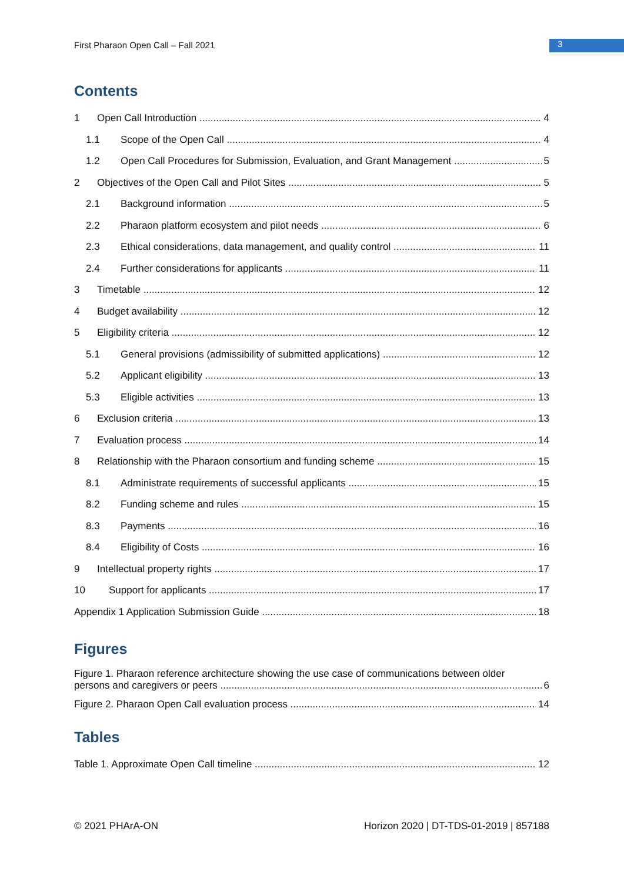First Pharaon Open Call – Fall 2021
3
Contents
1 Open Call Introduction 4
1.1 Scope of the Open Call 4
1.2 Open Call Procedures for Submission, Evaluation, and Grant Management 5
2 Objectives of the Open Call and Pilot Sites 5
2.1 Background information 5
2.2 Pharaon platform ecosystem and pilot needs 6
2.3 Ethical considerations, data management, and quality control 11
2.4 Further considerations for applicants 11
3 Timetable 12
4 Budget availability 12
5 Eligibility criteria 12
5.1 General provisions (admissibility of submitted applications) 12
5.2 Applicant eligibility 13
5.3 Eligible activities 13
6 Exclusion criteria 13
7 Evaluation process 14
8 Relationship with the Pharaon consortium and funding scheme 15
8.1 Administrate requirements of successful applicants 15
8.2 Funding scheme and rules 15
8.3 Payments 16
8.4 Eligibility of Costs 16
9 Intellectual property rights 17
10 Support for applicants 17
Appendix 1 Application Submission Guide 18
Figures
Figure 1. Pharaon reference architecture showing the use case of communications between older
persons and caregivers or peers 6
Figure 2. Pharaon Open Call evaluation process 14
Tables
Table 1. Approximate Open Call timeline 12
© 2021 PHArA-ON Horizon 2020 | DT-TDS-01-2019 | 857188